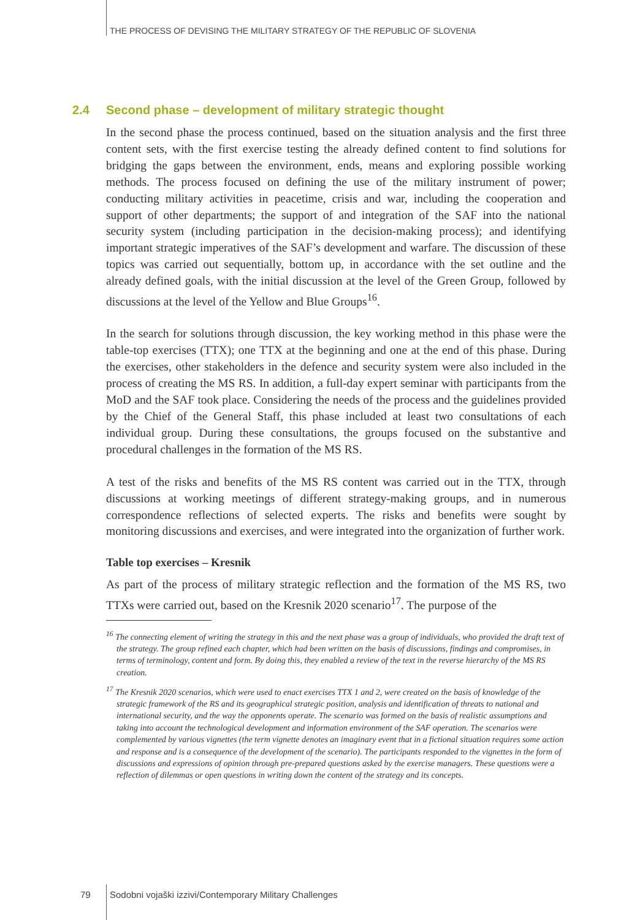THE PROCESS OF DEVISING THE MILITARY STRATEGY OF THE REPUBLIC OF SLOVENIA
2.4 Second phase – development of military strategic thought
In the second phase the process continued, based on the situation analysis and the first three content sets, with the first exercise testing the already defined content to find solutions for bridging the gaps between the environment, ends, means and exploring possible working methods. The process focused on defining the use of the military instrument of power; conducting military activities in peacetime, crisis and war, including the cooperation and support of other departments; the support of and integration of the SAF into the national security system (including participation in the decision-making process); and identifying important strategic imperatives of the SAF’s development and warfare. The discussion of these topics was carried out sequentially, bottom up, in accordance with the set outline and the already defined goals, with the initial discussion at the level of the Green Group, followed by discussions at the level of the Yellow and Blue Groups<sup>16</sup>.
In the search for solutions through discussion, the key working method in this phase were the table-top exercises (TTX); one TTX at the beginning and one at the end of this phase. During the exercises, other stakeholders in the defence and security system were also included in the process of creating the MS RS. In addition, a full-day expert seminar with participants from the MoD and the SAF took place. Considering the needs of the process and the guidelines provided by the Chief of the General Staff, this phase included at least two consultations of each individual group. During these consultations, the groups focused on the substantive and procedural challenges in the formation of the MS RS.
A test of the risks and benefits of the MS RS content was carried out in the TTX, through discussions at working meetings of different strategy-making groups, and in numerous correspondence reflections of selected experts. The risks and benefits were sought by monitoring discussions and exercises, and were integrated into the organization of further work.
Table top exercises – Kresnik
As part of the process of military strategic reflection and the formation of the MS RS, two TTXs were carried out, based on the Kresnik 2020 scenario<sup>17</sup>. The purpose of the
<sup>16</sup> The connecting element of writing the strategy in this and the next phase was a group of individuals, who provided the draft text of the strategy. The group refined each chapter, which had been written on the basis of discussions, findings and compromises, in terms of terminology, content and form. By doing this, they enabled a review of the text in the reverse hierarchy of the MS RS creation.
<sup>17</sup> The Kresnik 2020 scenarios, which were used to enact exercises TTX 1 and 2, were created on the basis of knowledge of the strategic framework of the RS and its geographical strategic position, analysis and identification of threats to national and international security, and the way the opponents operate. The scenario was formed on the basis of realistic assumptions and taking into account the technological development and information environment of the SAF operation. The scenarios were complemented by various vignettes (the term vignette denotes an imaginary event that in a fictional situation requires some action and response and is a consequence of the development of the scenario). The participants responded to the vignettes in the form of discussions and expressions of opinion through pre-prepared questions asked by the exercise managers. These questions were a reflection of dilemmas or open questions in writing down the content of the strategy and its concepts.
79
Sodobni vojaški izzivi/Contemporary Military Challenges